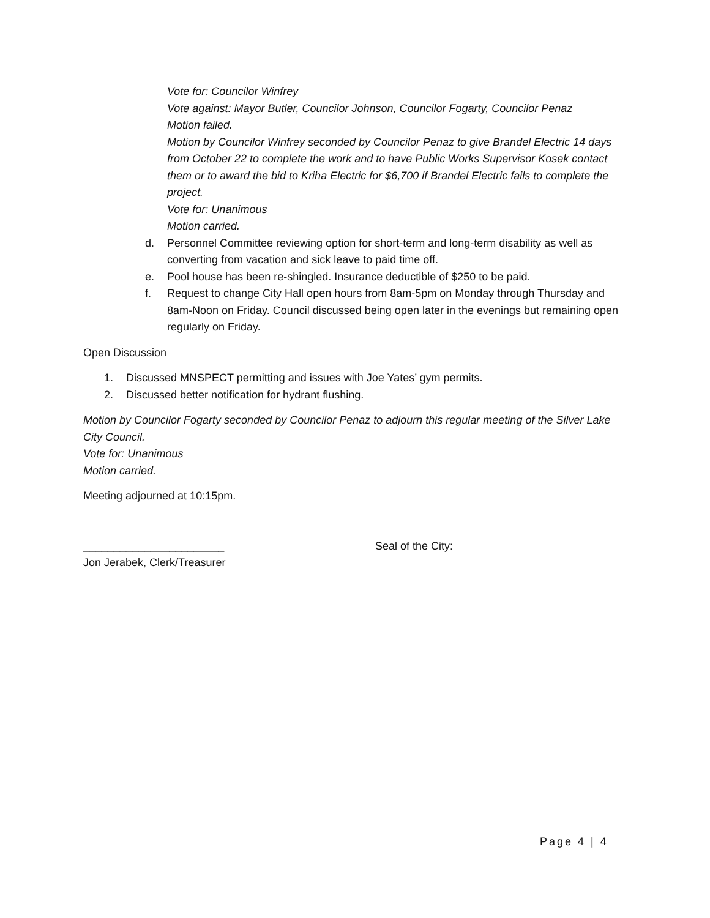Vote for: Councilor Winfrey
Vote against: Mayor Butler, Councilor Johnson, Councilor Fogarty, Councilor Penaz
Motion failed.
Motion by Councilor Winfrey seconded by Councilor Penaz to give Brandel Electric 14 days from October 22 to complete the work and to have Public Works Supervisor Kosek contact them or to award the bid to Kriha Electric for $6,700 if Brandel Electric fails to complete the project.
Vote for: Unanimous
Motion carried.
d. Personnel Committee reviewing option for short-term and long-term disability as well as converting from vacation and sick leave to paid time off.
e. Pool house has been re-shingled. Insurance deductible of $250 to be paid.
f. Request to change City Hall open hours from 8am-5pm on Monday through Thursday and 8am-Noon on Friday. Council discussed being open later in the evenings but remaining open regularly on Friday.
Open Discussion
1. Discussed MNSPECT permitting and issues with Joe Yates’ gym permits.
2. Discussed better notification for hydrant flushing.
Motion by Councilor Fogarty seconded by Councilor Penaz to adjourn this regular meeting of the Silver Lake City Council.
Vote for: Unanimous
Motion carried.
Meeting adjourned at 10:15pm.
_______________________ Seal of the City:
Jon Jerabek, Clerk/Treasurer
Page 4 | 4